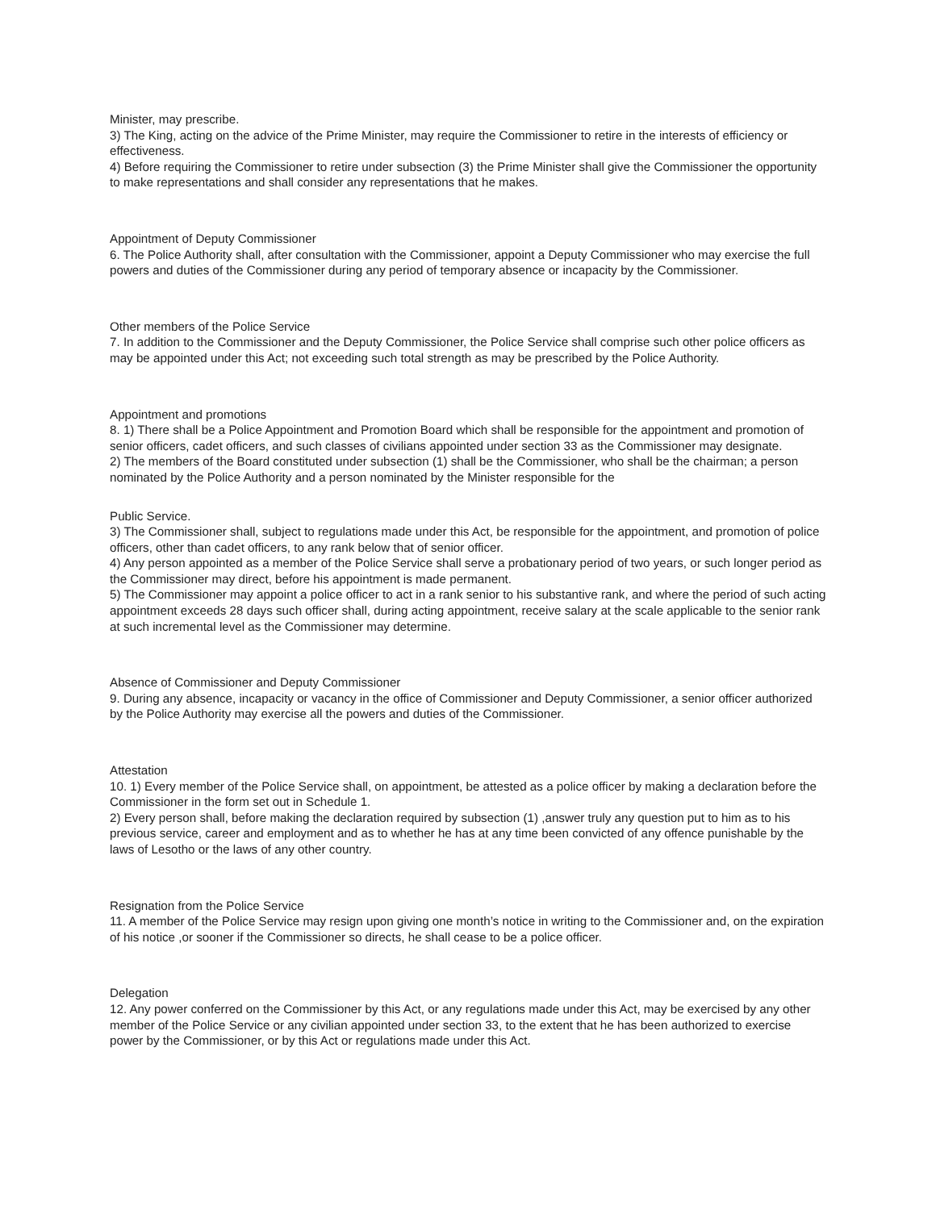Minister, may prescribe.
3) The King, acting on the advice of the Prime Minister, may require the Commissioner to retire in the interests of efficiency or effectiveness.
4) Before requiring the Commissioner to retire under subsection (3) the Prime Minister shall give the Commissioner the opportunity to make representations and shall consider any representations that he makes.
Appointment of Deputy Commissioner
6. The Police Authority shall, after consultation with the Commissioner, appoint a Deputy Commissioner who may exercise the full powers and duties of the Commissioner during any period of temporary absence or incapacity by the Commissioner.
Other members of the Police Service
7. In addition to the Commissioner and the Deputy Commissioner, the Police Service shall comprise such other police officers as may be appointed under this Act; not exceeding such total strength as may be prescribed by the Police Authority.
Appointment and promotions
8. 1) There shall be a Police Appointment and Promotion Board which shall be responsible for the appointment and promotion of senior officers, cadet officers, and such classes of civilians appointed under section 33 as the Commissioner may designate.
2) The members of the Board constituted under subsection (1) shall be the Commissioner, who shall be the chairman; a person nominated by the Police Authority and a person nominated by the Minister responsible for the
Public Service.
3) The Commissioner shall, subject to regulations made under this Act, be responsible for the appointment, and promotion of police officers, other than cadet officers, to any rank below that of senior officer.
4) Any person appointed as a member of the Police Service shall serve a probationary period of two years, or such longer period as the Commissioner may direct, before his appointment is made permanent.
5) The Commissioner may appoint a police officer to act in a rank senior to his substantive rank, and where the period of such acting appointment exceeds 28 days such officer shall, during acting appointment, receive salary at the scale applicable to the senior rank at such incremental level as the Commissioner may determine.
Absence of Commissioner and Deputy Commissioner
9. During any absence, incapacity or vacancy in the office of Commissioner and Deputy Commissioner, a senior officer authorized by the Police Authority may exercise all the powers and duties of the Commissioner.
Attestation
10. 1) Every member of the Police Service shall, on appointment, be attested as a police officer by making a declaration before the Commissioner in the form set out in Schedule 1.
2) Every person shall, before making the declaration required by subsection (1) ,answer truly any question put to him as to his previous service, career and employment and as to whether he has at any time been convicted of any offence punishable by the laws of Lesotho or the laws of any other country.
Resignation from the Police Service
11. A member of the Police Service may resign upon giving one month’s notice in writing to the Commissioner and, on the expiration of his notice ,or sooner if the Commissioner so directs, he shall cease to be a police officer.
Delegation
12. Any power conferred on the Commissioner by this Act, or any regulations made under this Act, may be exercised by any other member of the Police Service or any civilian appointed under section 33, to the extent that he has been authorized to exercise power by the Commissioner, or by this Act or regulations made under this Act.